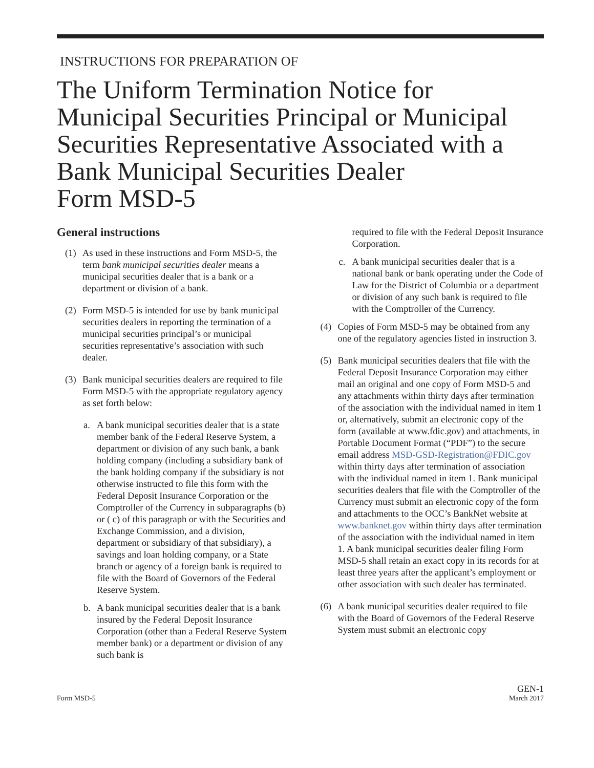INSTRUCTIONS FOR PREPARATION OF
The Uniform Termination Notice for Municipal Securities Principal or Municipal Securities Representative Associated with a Bank Municipal Securities Dealer
Form MSD-5
General instructions
(1) As used in these instructions and Form MSD-5, the term bank municipal securities dealer means a municipal securities dealer that is a bank or a department or division of a bank.
(2) Form MSD-5 is intended for use by bank municipal securities dealers in reporting the termination of a municipal securities principal’s or municipal securities representative’s association with such dealer.
(3) Bank municipal securities dealers are required to file Form MSD-5 with the appropriate regulatory agency as set forth below:
a. A bank municipal securities dealer that is a state member bank of the Federal Reserve System, a department or division of any such bank, a bank holding company (including a subsidiary bank of the bank holding company if the subsidiary is not otherwise instructed to file this form with the Federal Deposit Insurance Corporation or the Comptroller of the Currency in subparagraphs (b) or ( c) of this paragraph or with the Securities and Exchange Commission, and a division, department or subsidiary of that subsidiary), a savings and loan holding company, or a State branch or agency of a foreign bank is required to file with the Board of Governors of the Federal Reserve System.
b. A bank municipal securities dealer that is a bank insured by the Federal Deposit Insurance Corporation (other than a Federal Reserve System member bank) or a department or division of any such bank is
required to file with the Federal Deposit Insurance Corporation.
c. A bank municipal securities dealer that is a national bank or bank operating under the Code of Law for the District of Columbia or a department or division of any such bank is required to file with the Comptroller of the Currency.
(4) Copies of Form MSD-5 may be obtained from any one of the regulatory agencies listed in instruction 3.
(5) Bank municipal securities dealers that file with the Federal Deposit Insurance Corporation may either mail an original and one copy of Form MSD-5 and any attachments within thirty days after termination of the association with the individual named in item 1 or, alternatively, submit an electronic copy of the form (available at www.fdic.gov) and attachments, in Portable Document Format (“PDF”) to the secure email address MSD-GSD-Registration@FDIC.gov within thirty days after termination of association with the individual named in item 1. Bank municipal securities dealers that file with the Comptroller of the Currency must submit an electronic copy of the form and attachments to the OCC’s BankNet website at www.banknet.gov within thirty days after termination of the association with the individual named in item 1. A bank municipal securities dealer filing Form MSD-5 shall retain an exact copy in its records for at least three years after the applicant’s employment or other association with such dealer has terminated.
(6) A bank municipal securities dealer required to file with the Board of Governors of the Federal Reserve System must submit an electronic copy
Form MSD-5 GEN-1
March 2017